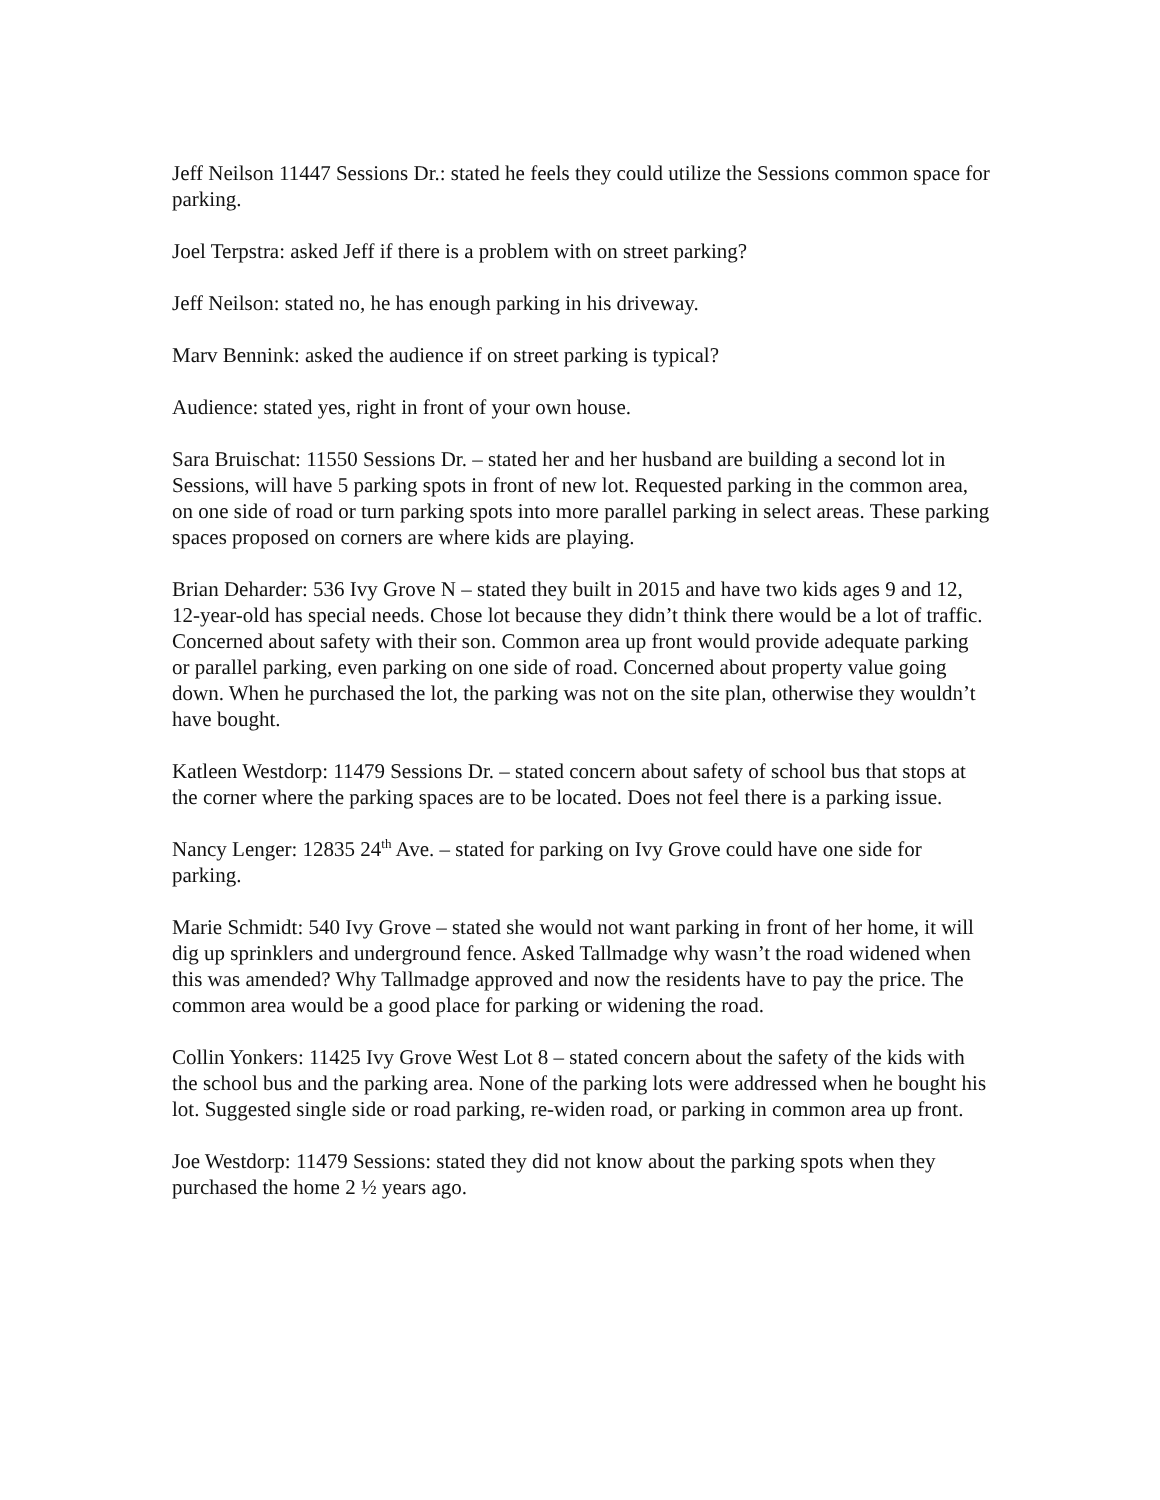Jeff Neilson 11447 Sessions Dr.: stated he feels they could utilize the Sessions common space for parking.
Joel Terpstra: asked Jeff if there is a problem with on street parking?
Jeff Neilson: stated no, he has enough parking in his driveway.
Marv Bennink: asked the audience if on street parking is typical?
Audience: stated yes, right in front of your own house.
Sara Bruischat: 11550 Sessions Dr. – stated her and her husband are building a second lot in Sessions, will have 5 parking spots in front of new lot. Requested parking in the common area, on one side of road or turn parking spots into more parallel parking in select areas. These parking spaces proposed on corners are where kids are playing.
Brian Deharder: 536 Ivy Grove N – stated they built in 2015 and have two kids ages 9 and 12, 12-year-old has special needs. Chose lot because they didn’t think there would be a lot of traffic. Concerned about safety with their son. Common area up front would provide adequate parking or parallel parking, even parking on one side of road. Concerned about property value going down. When he purchased the lot, the parking was not on the site plan, otherwise they wouldn’t have bought.
Katleen Westdorp: 11479 Sessions Dr. – stated concern about safety of school bus that stops at the corner where the parking spaces are to be located. Does not feel there is a parking issue.
Nancy Lenger: 12835 24<sup>th</sup> Ave. – stated for parking on Ivy Grove could have one side for parking.
Marie Schmidt: 540 Ivy Grove – stated she would not want parking in front of her home, it will dig up sprinklers and underground fence. Asked Tallmadge why wasn’t the road widened when this was amended? Why Tallmadge approved and now the residents have to pay the price. The common area would be a good place for parking or widening the road.
Collin Yonkers: 11425 Ivy Grove West Lot 8 – stated concern about the safety of the kids with the school bus and the parking area. None of the parking lots were addressed when he bought his lot. Suggested single side or road parking, re-widen road, or parking in common area up front.
Joe Westdorp: 11479 Sessions: stated they did not know about the parking spots when they purchased the home 2 ½ years ago.